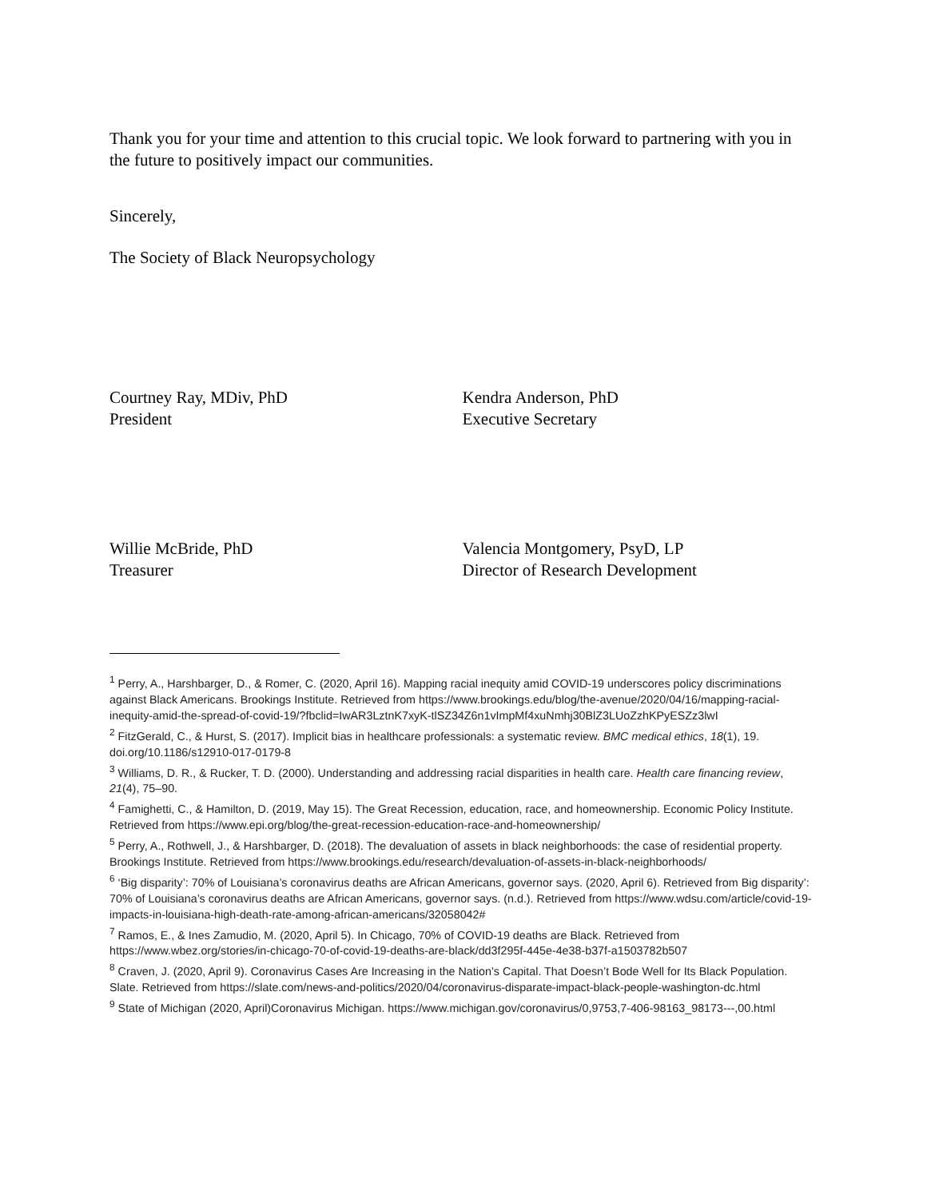Thank you for your time and attention to this crucial topic. We look forward to partnering with you in the future to positively impact our communities.
Sincerely,
The Society of Black Neuropsychology
Courtney Ray, MDiv, PhD
President
Kendra Anderson, PhD
Executive Secretary
Willie McBride, PhD
Treasurer
Valencia Montgomery, PsyD, LP
Director of Research Development
<sup>1</sup> Perry, A., Harshbarger, D., & Romer, C. (2020, April 16). Mapping racial inequity amid COVID-19 underscores policy discriminations against Black Americans. Brookings Institute. Retrieved from https://www.brookings.edu/blog/the-avenue/2020/04/16/mapping-racial-inequity-amid-the-spread-of-covid-19/?fbclid=IwAR3LztnK7xyK-tlSZ34Z6n1vImpMf4xuNmhj30BlZ3LUoZzhKPyESZz3lwI
<sup>2</sup> FitzGerald, C., & Hurst, S. (2017). Implicit bias in healthcare professionals: a systematic review. BMC medical ethics, 18(1), 19. doi.org/10.1186/s12910-017-0179-8
<sup>3</sup> Williams, D. R., & Rucker, T. D. (2000). Understanding and addressing racial disparities in health care. Health care financing review, 21(4), 75–90.
<sup>4</sup> Famighetti, C., & Hamilton, D. (2019, May 15). The Great Recession, education, race, and homeownership. Economic Policy Institute. Retrieved from https://www.epi.org/blog/the-great-recession-education-race-and-homeownership/
<sup>5</sup> Perry, A., Rothwell, J., & Harshbarger, D. (2018). The devaluation of assets in black neighborhoods: the case of residential property. Brookings Institute. Retrieved from https://www.brookings.edu/research/devaluation-of-assets-in-black-neighborhoods/
<sup>6</sup> ‘Big disparity’: 70% of Louisiana’s coronavirus deaths are African Americans, governor says. (2020, April 6). Retrieved from Big disparity’: 70% of Louisiana’s coronavirus deaths are African Americans, governor says. (n.d.). Retrieved from https://www.wdsu.com/article/covid-19-impacts-in-louisiana-high-death-rate-among-african-americans/32058042#
<sup>7</sup> Ramos, E., & Ines Zamudio, M. (2020, April 5). In Chicago, 70% of COVID-19 deaths are Black. Retrieved from https://www.wbez.org/stories/in-chicago-70-of-covid-19-deaths-are-black/dd3f295f-445e-4e38-b37f-a1503782b507
<sup>8</sup> Craven, J. (2020, April 9). Coronavirus Cases Are Increasing in the Nation’s Capital. That Doesn’t Bode Well for Its Black Population. Slate. Retrieved from https://slate.com/news-and-politics/2020/04/coronavirus-disparate-impact-black-people-washington-dc.html
<sup>9</sup> State of Michigan (2020, April)Coronavirus Michigan. https://www.michigan.gov/coronavirus/0,9753,7-406-98163_98173---,00.html